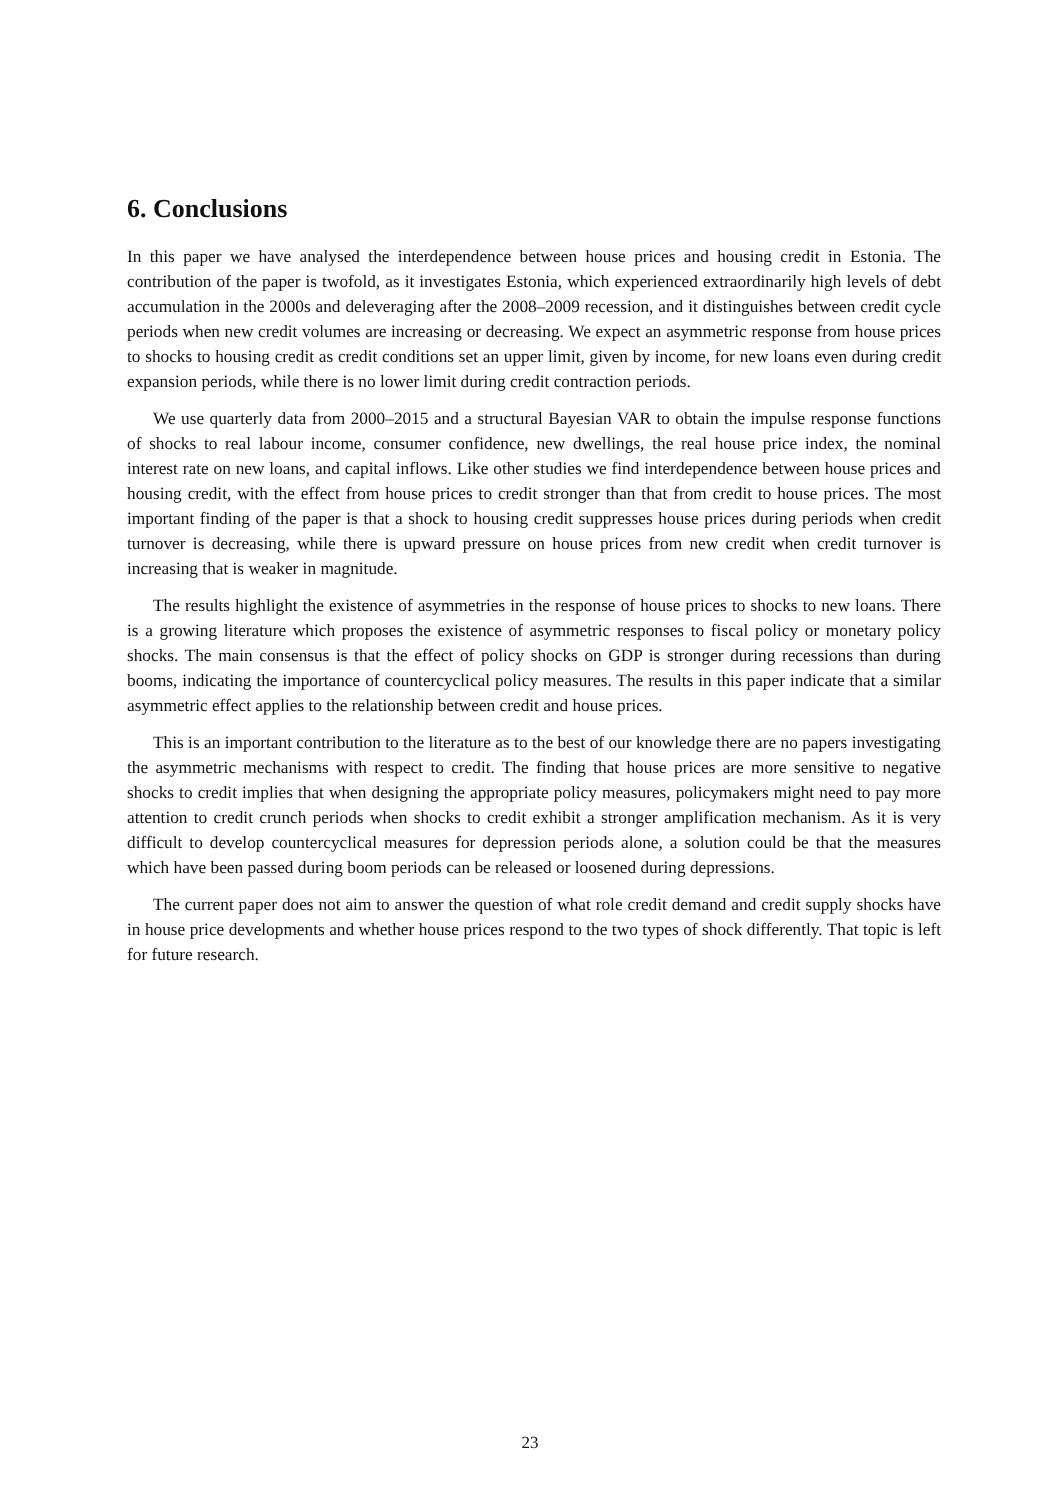6. Conclusions
In this paper we have analysed the interdependence between house prices and housing credit in Estonia. The contribution of the paper is twofold, as it investigates Estonia, which experienced extraordinarily high levels of debt accumulation in the 2000s and deleveraging after the 2008–2009 recession, and it distinguishes between credit cycle periods when new credit volumes are increasing or decreasing. We expect an asymmetric response from house prices to shocks to housing credit as credit conditions set an upper limit, given by income, for new loans even during credit expansion periods, while there is no lower limit during credit contraction periods.
We use quarterly data from 2000–2015 and a structural Bayesian VAR to obtain the impulse response functions of shocks to real labour income, consumer confidence, new dwellings, the real house price index, the nominal interest rate on new loans, and capital inflows. Like other studies we find interdependence between house prices and housing credit, with the effect from house prices to credit stronger than that from credit to house prices. The most important finding of the paper is that a shock to housing credit suppresses house prices during periods when credit turnover is decreasing, while there is upward pressure on house prices from new credit when credit turnover is increasing that is weaker in magnitude.
The results highlight the existence of asymmetries in the response of house prices to shocks to new loans. There is a growing literature which proposes the existence of asymmetric responses to fiscal policy or monetary policy shocks. The main consensus is that the effect of policy shocks on GDP is stronger during recessions than during booms, indicating the importance of countercyclical policy measures. The results in this paper indicate that a similar asymmetric effect applies to the relationship between credit and house prices.
This is an important contribution to the literature as to the best of our knowledge there are no papers investigating the asymmetric mechanisms with respect to credit. The finding that house prices are more sensitive to negative shocks to credit implies that when designing the appropriate policy measures, policymakers might need to pay more attention to credit crunch periods when shocks to credit exhibit a stronger amplification mechanism. As it is very difficult to develop countercyclical measures for depression periods alone, a solution could be that the measures which have been passed during boom periods can be released or loosened during depressions.
The current paper does not aim to answer the question of what role credit demand and credit supply shocks have in house price developments and whether house prices respond to the two types of shock differently. That topic is left for future research.
23